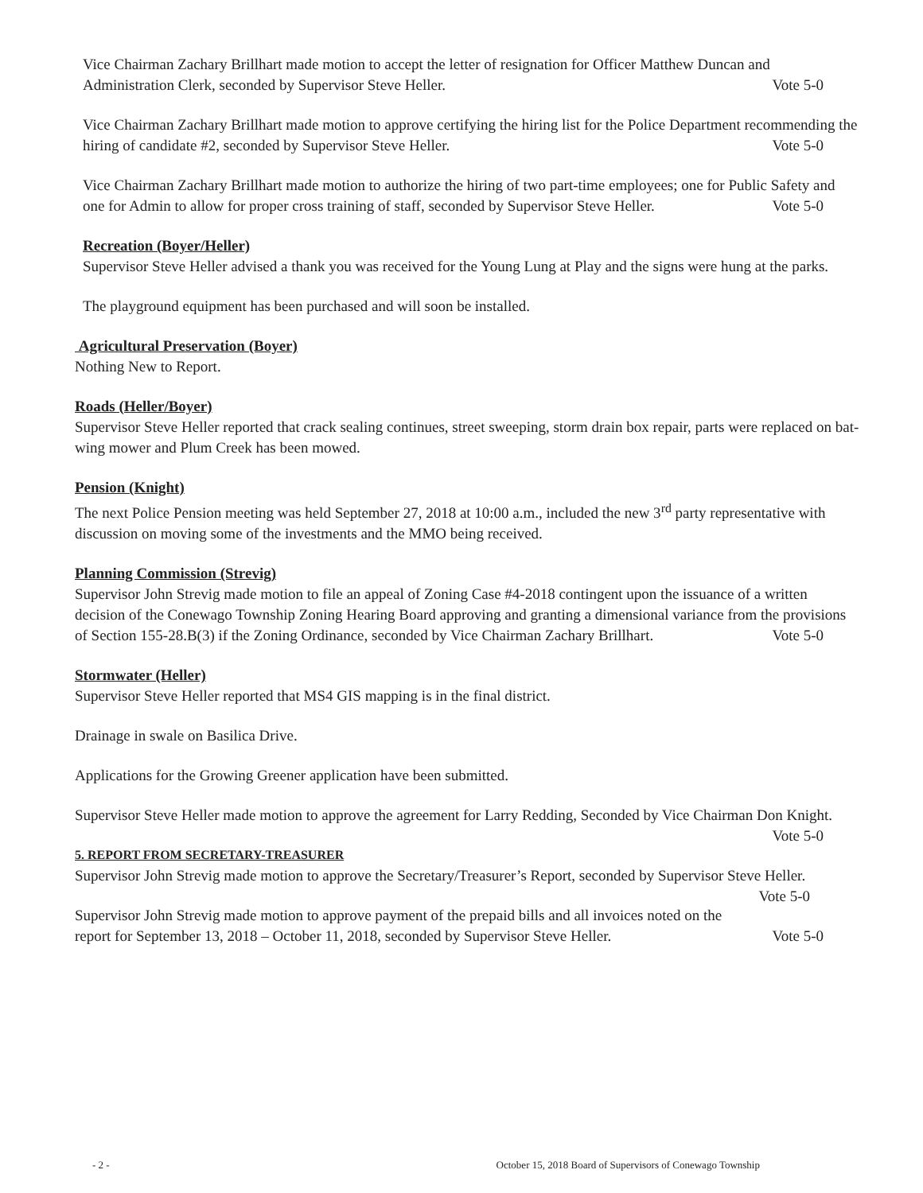Vice Chairman Zachary Brillhart made motion to accept the letter of resignation for Officer Matthew Duncan and Administration Clerk, seconded by Supervisor Steve Heller. Vote 5-0
Vice Chairman Zachary Brillhart made motion to approve certifying the hiring list for the Police Department recommending the hiring of candidate #2, seconded by Supervisor Steve Heller. Vote 5-0
Vice Chairman Zachary Brillhart made motion to authorize the hiring of two part-time employees; one for Public Safety and one for Admin to allow for proper cross training of staff, seconded by Supervisor Steve Heller. Vote 5-0
Recreation (Boyer/Heller)
Supervisor Steve Heller advised a thank you was received for the Young Lung at Play and the signs were hung at the parks.
The playground equipment has been purchased and will soon be installed.
Agricultural Preservation (Boyer)
Nothing New to Report.
Roads (Heller/Boyer)
Supervisor Steve Heller reported that crack sealing continues, street sweeping, storm drain box repair, parts were replaced on bat-wing mower and Plum Creek has been mowed.
Pension (Knight)
The next Police Pension meeting was held September 27, 2018 at 10:00 a.m., included the new 3<sup>rd</sup> party representative with discussion on moving some of the investments and the MMO being received.
Planning Commission (Strevig)
Supervisor John Strevig made motion to file an appeal of Zoning Case #4-2018 contingent upon the issuance of a written decision of the Conewago Township Zoning Hearing Board approving and granting a dimensional variance from the provisions of Section 155-28.B(3) if the Zoning Ordinance, seconded by Vice Chairman Zachary Brillhart. Vote 5-0
Stormwater (Heller)
Supervisor Steve Heller reported that MS4 GIS mapping is in the final district.
Drainage in swale on Basilica Drive.
Applications for the Growing Greener application have been submitted.
Supervisor Steve Heller made motion to approve the agreement for Larry Redding, Seconded by Vice Chairman Don Knight. Vote 5-0
5. REPORT FROM SECRETARY-TREASURER
Supervisor John Strevig made motion to approve the Secretary/Treasurer’s Report, seconded by Supervisor Steve Heller. Vote 5-0
Supervisor John Strevig made motion to approve payment of the prepaid bills and all invoices noted on the report for September 13, 2018 – October 11, 2018, seconded by Supervisor Steve Heller. Vote 5-0
- 2 - October 15, 2018 Board of Supervisors of Conewago Township